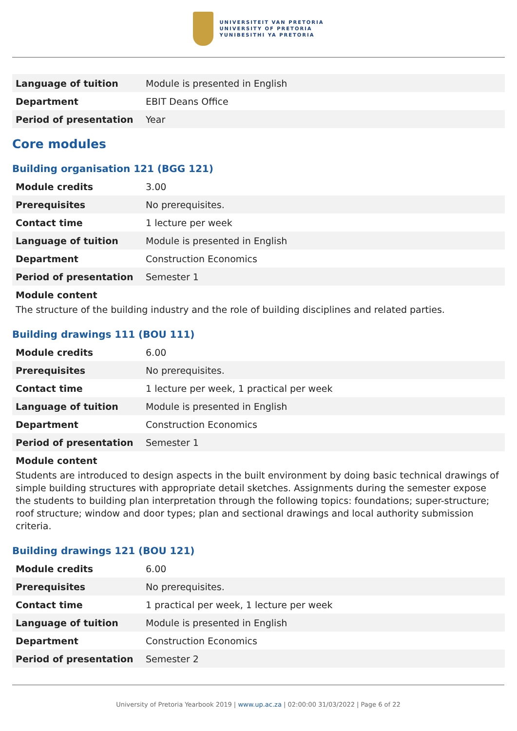UNIVERSITEIT VAN PRETORIA
UNIVERSITY OF PRETORIA
YUNIBESITHI YA PRETORIA
| Language of tuition | Module is presented in English |
| Department | EBIT Deans Office |
| Period of presentation | Year |
Core modules
Building organisation 121 (BGG 121)
| Module credits | 3.00 |
| Prerequisites | No prerequisites. |
| Contact time | 1 lecture per week |
| Language of tuition | Module is presented in English |
| Department | Construction Economics |
| Period of presentation | Semester 1 |
Module content
The structure of the building industry and the role of building disciplines and related parties.
Building drawings 111 (BOU 111)
| Module credits | 6.00 |
| Prerequisites | No prerequisites. |
| Contact time | 1 lecture per week, 1 practical per week |
| Language of tuition | Module is presented in English |
| Department | Construction Economics |
| Period of presentation | Semester 1 |
Module content
Students are introduced to design aspects in the built environment by doing basic technical drawings of simple building structures with appropriate detail sketches. Assignments during the semester expose the students to building plan interpretation through the following topics: foundations; super-structure; roof structure; window and door types; plan and sectional drawings and local authority submission criteria.
Building drawings 121 (BOU 121)
| Module credits | 6.00 |
| Prerequisites | No prerequisites. |
| Contact time | 1 practical per week, 1 lecture per week |
| Language of tuition | Module is presented in English |
| Department | Construction Economics |
| Period of presentation | Semester 2 |
University of Pretoria Yearbook 2019 | www.up.ac.za | 02:00:00 31/03/2022 | Page 6 of 22